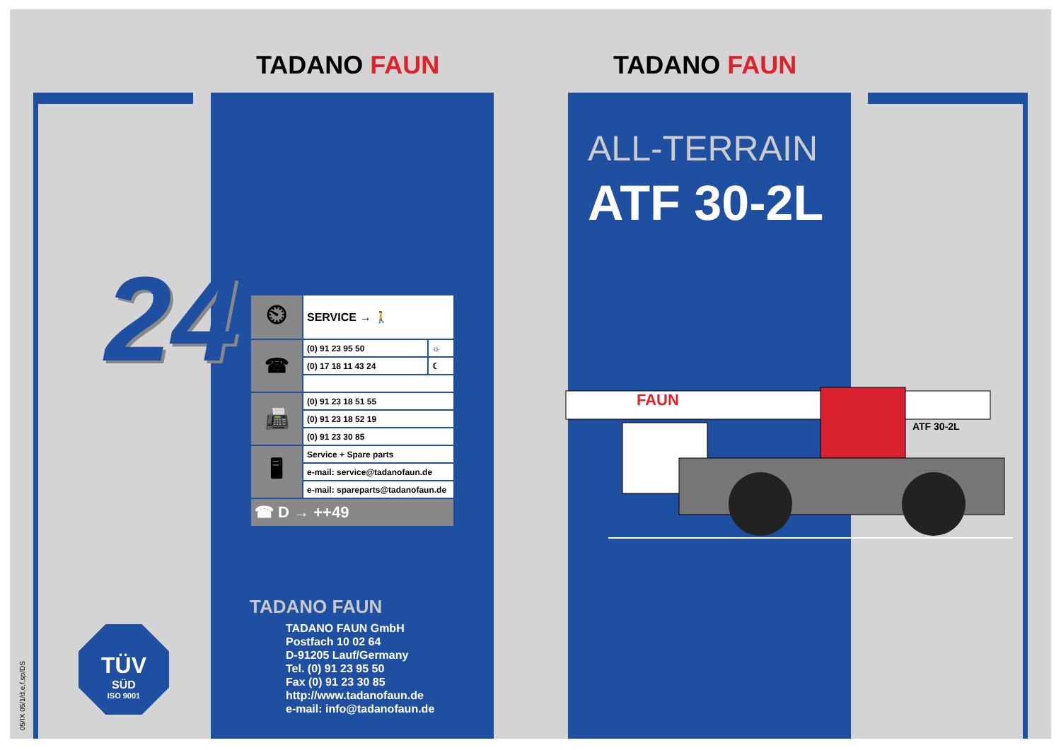TADANO FAUN TADANO FAUN
ALL-TERRAIN
ATF 30-2L
24
| ⏲ | SERVICE → 🚶 | |
| ☎ | (0) 91 23 95 50 | ☼ |
| | (0) 17 18 11 43 24 | ☾ |
| 📠 | (0) 91 23 18 51 55 | |
| | (0) 91 23 18 52 19 | |
| | (0) 91 23 30 85 | |
| 🖥 | Service + Spare parts | |
| | e-mail: service@tadanofaun.de | |
| | e-mail: spareparts@tadanofaun.de | |
| ☎ D → ++49 | | |
TADANO FAUN
TADANO FAUN GmbH
Postfach 10 02 64
D-91205 Lauf/Germany
Tel. (0) 91 23 95 50
Fax (0) 91 23 30 85
http://www.tadanofaun.de
e-mail: info@tadanofaun.de
FAUN
ATF 30-2L
TÜV
SÜD
ISO 9001
05/IX 05/1/d,e,f,sp/DS